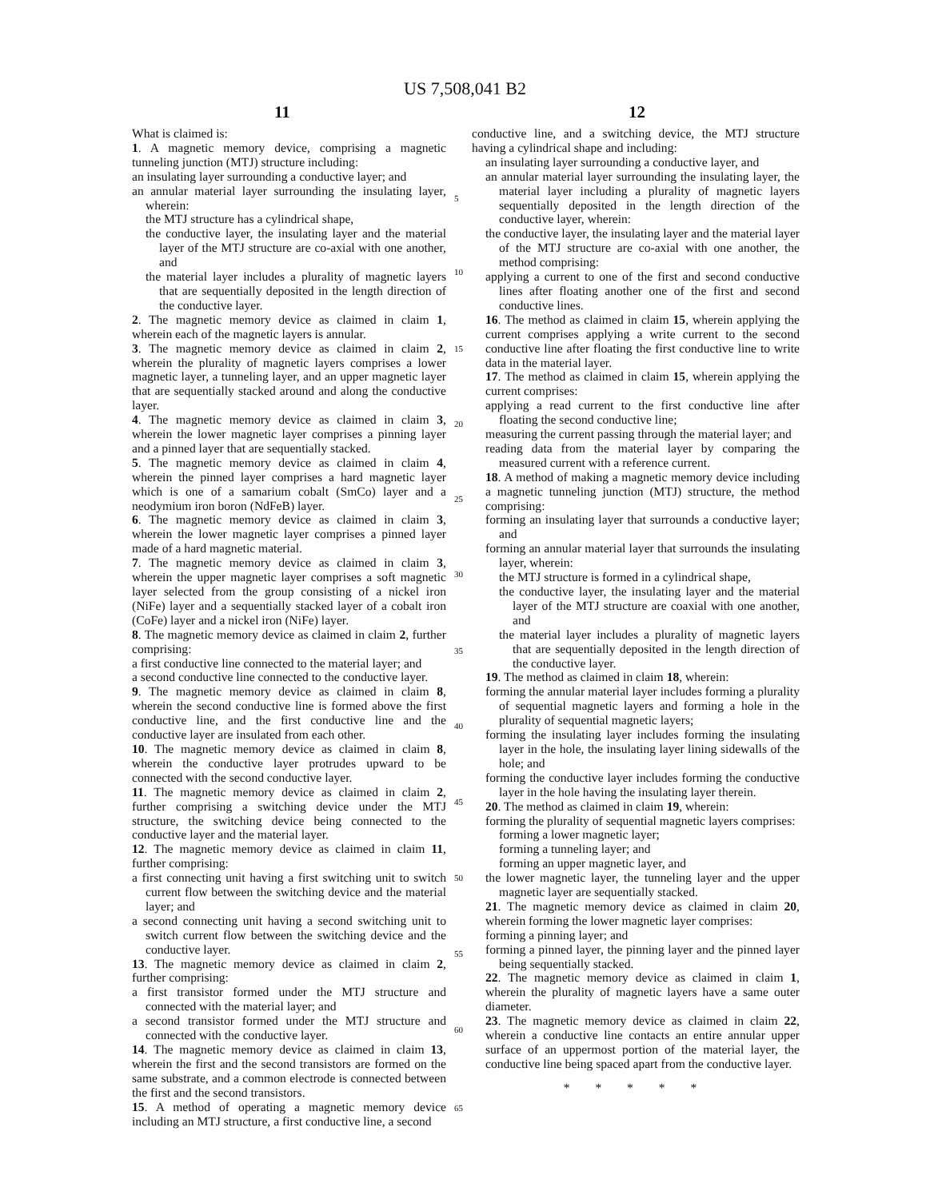US 7,508,041 B2
11 12
What is claimed is:
1. A magnetic memory device, comprising a magnetic tunneling junction (MTJ) structure including:
an insulating layer surrounding a conductive layer; and
an annular material layer surrounding the insulating layer, wherein:
the MTJ structure has a cylindrical shape,
the conductive layer, the insulating layer and the material layer of the MTJ structure are co-axial with one another, and
the material layer includes a plurality of magnetic layers that are sequentially deposited in the length direction of the conductive layer.
2. The magnetic memory device as claimed in claim 1, wherein each of the magnetic layers is annular.
3. The magnetic memory device as claimed in claim 2, wherein the plurality of magnetic layers comprises a lower magnetic layer, a tunneling layer, and an upper magnetic layer that are sequentially stacked around and along the conductive layer.
4. The magnetic memory device as claimed in claim 3, wherein the lower magnetic layer comprises a pinning layer and a pinned layer that are sequentially stacked.
5. The magnetic memory device as claimed in claim 4, wherein the pinned layer comprises a hard magnetic layer which is one of a samarium cobalt (SmCo) layer and a neodymium iron boron (NdFeB) layer.
6. The magnetic memory device as claimed in claim 3, wherein the lower magnetic layer comprises a pinned layer made of a hard magnetic material.
7. The magnetic memory device as claimed in claim 3, wherein the upper magnetic layer comprises a soft magnetic layer selected from the group consisting of a nickel iron (NiFe) layer and a sequentially stacked layer of a cobalt iron (CoFe) layer and a nickel iron (NiFe) layer.
8. The magnetic memory device as claimed in claim 2, further comprising:
a first conductive line connected to the material layer; and
a second conductive line connected to the conductive layer.
9. The magnetic memory device as claimed in claim 8, wherein the second conductive line is formed above the first conductive line, and the first conductive line and the conductive layer are insulated from each other.
10. The magnetic memory device as claimed in claim 8, wherein the conductive layer protrudes upward to be connected with the second conductive layer.
11. The magnetic memory device as claimed in claim 2, further comprising a switching device under the MTJ structure, the switching device being connected to the conductive layer and the material layer.
12. The magnetic memory device as claimed in claim 11, further comprising:
a first connecting unit having a first switching unit to switch current flow between the switching device and the material layer; and
a second connecting unit having a second switching unit to switch current flow between the switching device and the conductive layer.
13. The magnetic memory device as claimed in claim 2, further comprising:
a first transistor formed under the MTJ structure and connected with the material layer; and
a second transistor formed under the MTJ structure and connected with the conductive layer.
14. The magnetic memory device as claimed in claim 13, wherein the first and the second transistors are formed on the same substrate, and a common electrode is connected between the first and the second transistors.
15. A method of operating a magnetic memory device including an MTJ structure, a first conductive line, a second
5
10
15
20
25
30
35
40
45
50
55
60
65
conductive line, and a switching device, the MTJ structure having a cylindrical shape and including:
an insulating layer surrounding a conductive layer, and
an annular material layer surrounding the insulating layer, the material layer including a plurality of magnetic layers sequentially deposited in the length direction of the conductive layer, wherein:
the conductive layer, the insulating layer and the material layer of the MTJ structure are co-axial with one another, the method comprising:
applying a current to one of the first and second conductive lines after floating another one of the first and second conductive lines.
16. The method as claimed in claim 15, wherein applying the current comprises applying a write current to the second conductive line after floating the first conductive line to write data in the material layer.
17. The method as claimed in claim 15, wherein applying the current comprises:
applying a read current to the first conductive line after floating the second conductive line;
measuring the current passing through the material layer; and
reading data from the material layer by comparing the measured current with a reference current.
18. A method of making a magnetic memory device including a magnetic tunneling junction (MTJ) structure, the method comprising:
forming an insulating layer that surrounds a conductive layer; and
forming an annular material layer that surrounds the insulating layer, wherein:
the MTJ structure is formed in a cylindrical shape,
the conductive layer, the insulating layer and the material layer of the MTJ structure are coaxial with one another, and
the material layer includes a plurality of magnetic layers that are sequentially deposited in the length direction of the conductive layer.
19. The method as claimed in claim 18, wherein:
forming the annular material layer includes forming a plurality of sequential magnetic layers and forming a hole in the plurality of sequential magnetic layers;
forming the insulating layer includes forming the insulating layer in the hole, the insulating layer lining sidewalls of the hole; and
forming the conductive layer includes forming the conductive layer in the hole having the insulating layer therein.
20. The method as claimed in claim 19, wherein:
forming the plurality of sequential magnetic layers comprises:
forming a lower magnetic layer;
forming a tunneling layer; and
forming an upper magnetic layer, and
the lower magnetic layer, the tunneling layer and the upper magnetic layer are sequentially stacked.
21. The magnetic memory device as claimed in claim 20, wherein forming the lower magnetic layer comprises:
forming a pinning layer; and
forming a pinned layer, the pinning layer and the pinned layer being sequentially stacked.
22. The magnetic memory device as claimed in claim 1, wherein the plurality of magnetic layers have a same outer diameter.
23. The magnetic memory device as claimed in claim 22, wherein a conductive line contacts an entire annular upper surface of an uppermost portion of the material layer, the conductive line being spaced apart from the conductive layer.
* * * * *